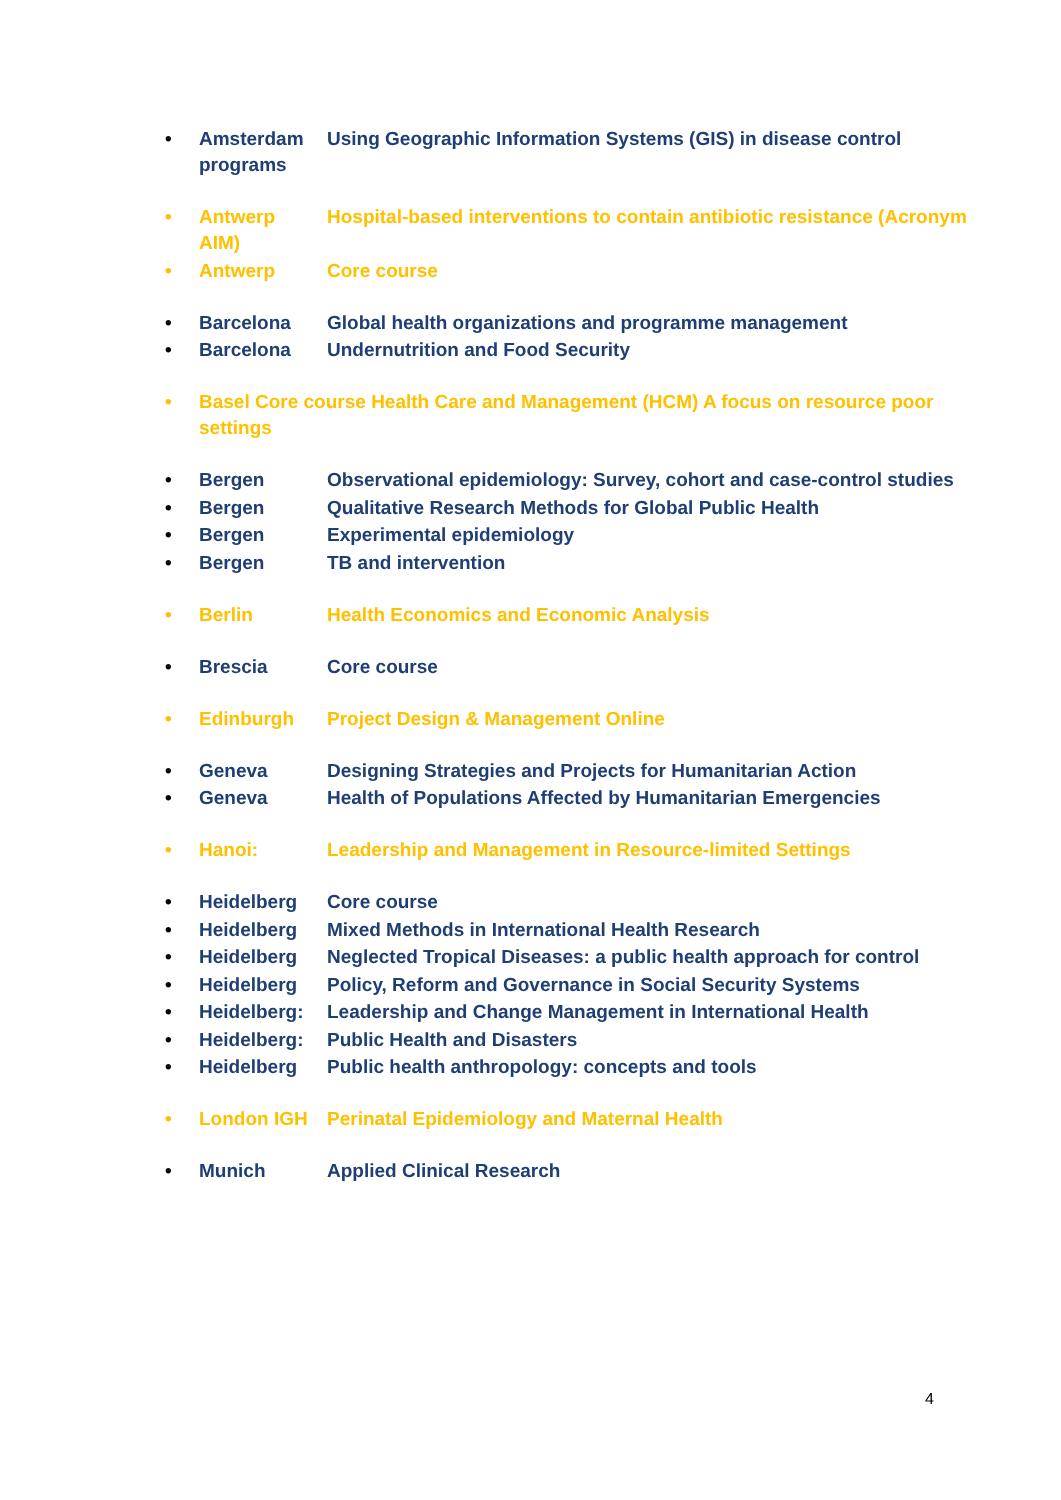• Amsterdam Using Geographic Information Systems (GIS) in disease control programs
• Antwerp Hospital-based interventions to contain antibiotic resistance (Acronym AIM)
• Antwerp Core course
• Barcelona Global health organizations and programme management
• Barcelona Undernutrition and Food Security
• Basel Core course Health Care and Management (HCM) A focus on resource poor settings
• Bergen Observational epidemiology: Survey, cohort and case-control studies
• Bergen Qualitative Research Methods for Global Public Health
• Bergen Experimental epidemiology
• Bergen TB and intervention
• Berlin Health Economics and Economic Analysis
• Brescia Core course
• Edinburgh Project Design & Management Online
• Geneva Designing Strategies and Projects for Humanitarian Action
• Geneva Health of Populations Affected by Humanitarian Emergencies
• Hanoi: Leadership and Management in Resource-limited Settings
• Heidelberg Core course
• Heidelberg Mixed Methods in International Health Research
• Heidelberg Neglected Tropical Diseases: a public health approach for control
• Heidelberg Policy, Reform and Governance in Social Security Systems
• Heidelberg: Leadership and Change Management in International Health
• Heidelberg: Public Health and Disasters
• Heidelberg Public health anthropology: concepts and tools
• London IGH Perinatal Epidemiology and Maternal Health
• Munich Applied Clinical Research
4